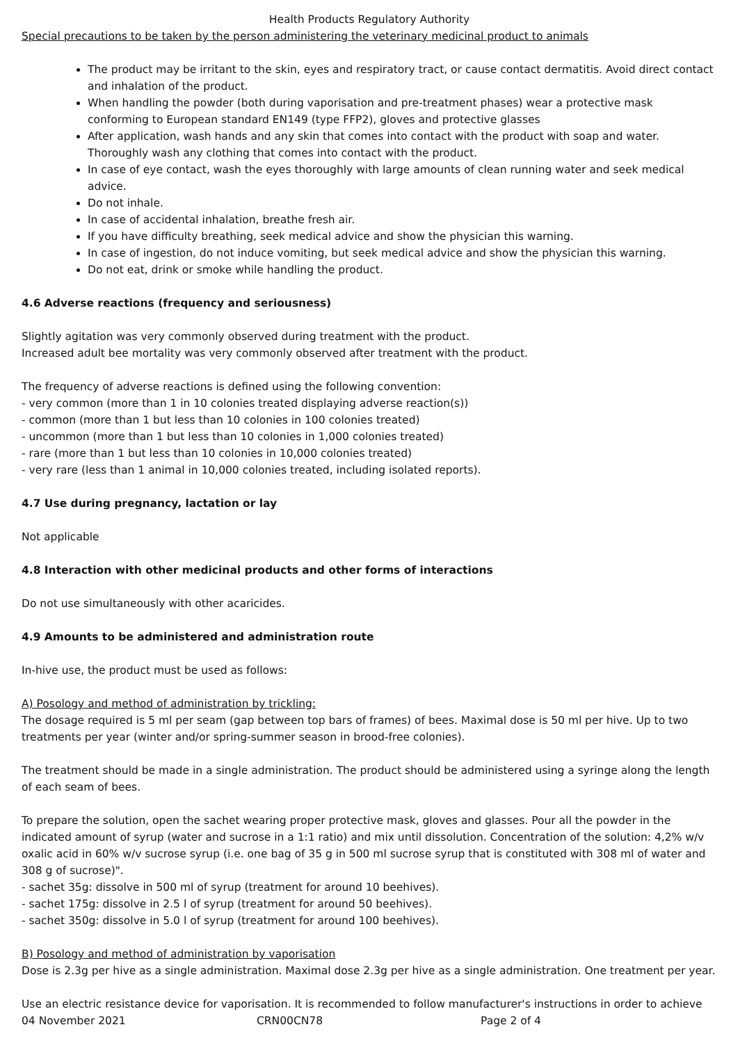Health Products Regulatory Authority
Special precautions to be taken by the person administering the veterinary medicinal product to animals
The product may be irritant to the skin, eyes and respiratory tract, or cause contact dermatitis. Avoid direct contact and inhalation of the product.
When handling the powder (both during vaporisation and pre-treatment phases) wear a protective mask conforming to European standard EN149 (type FFP2), gloves and protective glasses
After application, wash hands and any skin that comes into contact with the product with soap and water. Thoroughly wash any clothing that comes into contact with the product.
In case of eye contact, wash the eyes thoroughly with large amounts of clean running water and seek medical advice.
Do not inhale.
In case of accidental inhalation, breathe fresh air.
If you have difficulty breathing, seek medical advice and show the physician this warning.
In case of ingestion, do not induce vomiting, but seek medical advice and show the physician this warning.
Do not eat, drink or smoke while handling the product.
4.6 Adverse reactions (frequency and seriousness)
Slightly agitation was very commonly observed during treatment with the product.
Increased adult bee mortality was very commonly observed after treatment with the product.
The frequency of adverse reactions is defined using the following convention:
- very common (more than 1 in 10 colonies treated displaying adverse reaction(s))
- common (more than 1 but less than 10 colonies in 100 colonies treated)
- uncommon (more than 1 but less than 10 colonies in 1,000 colonies treated)
- rare (more than 1 but less than 10 colonies in 10,000 colonies treated)
- very rare (less than 1 animal in 10,000 colonies treated, including isolated reports).
4.7 Use during pregnancy, lactation or lay
Not applicable
4.8 Interaction with other medicinal products and other forms of interactions
Do not use simultaneously with other acaricides.
4.9 Amounts to be administered and administration route
In-hive use, the product must be used as follows:
A) Posology and method of administration by trickling:
The dosage required is 5 ml per seam (gap between top bars of frames) of bees. Maximal dose is 50 ml per hive. Up to two treatments per year (winter and/or spring-summer season in brood-free colonies).
The treatment should be made in a single administration. The product should be administered using a syringe along the length of each seam of bees.
To prepare the solution, open the sachet wearing proper protective mask, gloves and glasses. Pour all the powder in the indicated amount of syrup (water and sucrose in a 1:1 ratio) and mix until dissolution. Concentration of the solution: 4,2% w/v oxalic acid in 60% w/v sucrose syrup (i.e. one bag of 35 g in 500 ml sucrose syrup that is constituted with 308 ml of water and 308 g of sucrose)".
- sachet 35g: dissolve in 500 ml of syrup (treatment for around 10 beehives).
- sachet 175g: dissolve in 2.5 l of syrup (treatment for around 50 beehives).
- sachet 350g: dissolve in 5.0 l of syrup (treatment for around 100 beehives).
B) Posology and method of administration by vaporisation
Dose is 2.3g per hive as a single administration. Maximal dose 2.3g per hive as a single administration. One treatment per year.
Use an electric resistance device for vaporisation. It is recommended to follow manufacturer's instructions in order to achieve
04 November 2021 CRN00CN78 Page 2 of 4